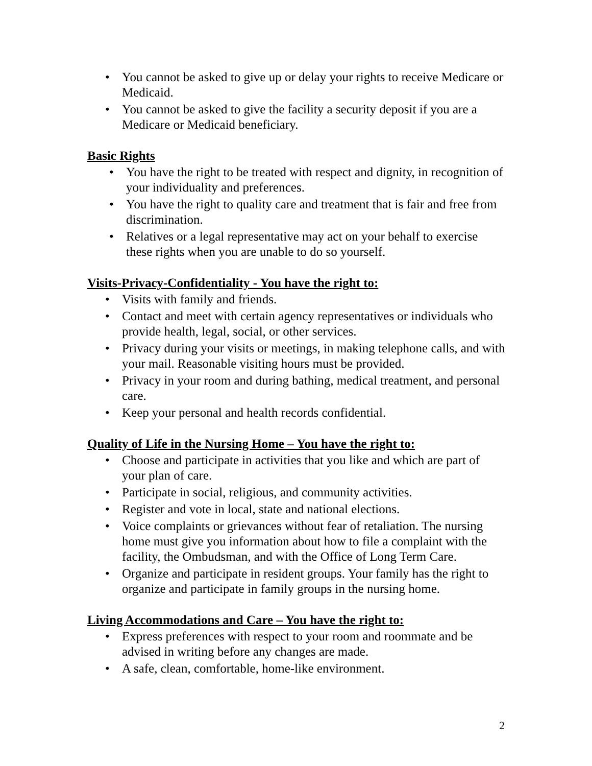• You cannot be asked to give up or delay your rights to receive Medicare or Medicaid.
• You cannot be asked to give the facility a security deposit if you are a Medicare or Medicaid beneficiary.
Basic Rights
• You have the right to be treated with respect and dignity, in recognition of your individuality and preferences.
• You have the right to quality care and treatment that is fair and free from discrimination.
• Relatives or a legal representative may act on your behalf to exercise these rights when you are unable to do so yourself.
Visits-Privacy-Confidentiality - You have the right to:
• Visits with family and friends.
• Contact and meet with certain agency representatives or individuals who provide health, legal, social, or other services.
• Privacy during your visits or meetings, in making telephone calls, and with your mail. Reasonable visiting hours must be provided.
• Privacy in your room and during bathing, medical treatment, and personal care.
• Keep your personal and health records confidential.
Quality of Life in the Nursing Home – You have the right to:
• Choose and participate in activities that you like and which are part of your plan of care.
• Participate in social, religious, and community activities.
• Register and vote in local, state and national elections.
• Voice complaints or grievances without fear of retaliation. The nursing home must give you information about how to file a complaint with the facility, the Ombudsman, and with the Office of Long Term Care.
• Organize and participate in resident groups. Your family has the right to organize and participate in family groups in the nursing home.
Living Accommodations and Care – You have the right to:
• Express preferences with respect to your room and roommate and be advised in writing before any changes are made.
• A safe, clean, comfortable, home-like environment.
2